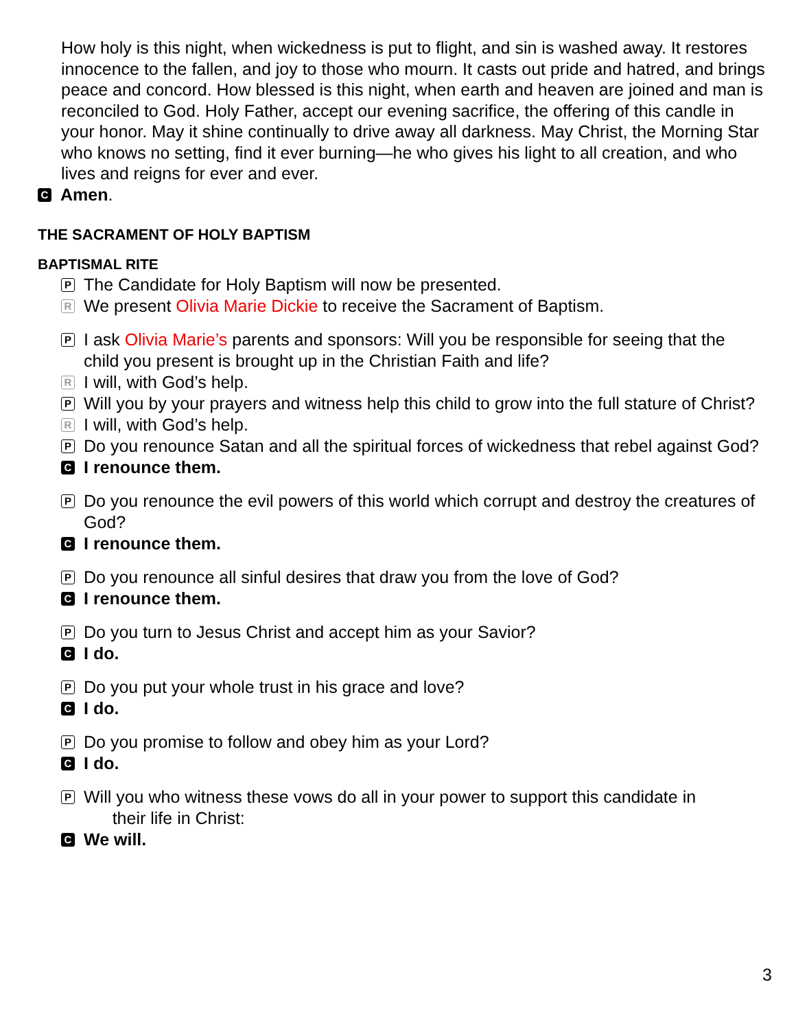How holy is this night, when wickedness is put to flight, and sin is washed away. It restores innocence to the fallen, and joy to those who mourn. It casts out pride and hatred, and brings peace and concord. How blessed is this night, when earth and heaven are joined and man is reconciled to God. Holy Father, accept our evening sacrifice, the offering of this candle in your honor. May it shine continually to drive away all darkness. May Christ, the Morning Star who knows no setting, find it ever burning—he who gives his light to all creation, and who lives and reigns for ever and ever.
C Amen.
THE SACRAMENT OF HOLY BAPTISM
BAPTISMAL RITE
P The Candidate for Holy Baptism will now be presented.
R We present Olivia Marie Dickie to receive the Sacrament of Baptism.
P I ask Olivia Marie’s parents and sponsors: Will you be responsible for seeing that the child you present is brought up in the Christian Faith and life?
R I will, with God’s help.
P Will you by your prayers and witness help this child to grow into the full stature of Christ?
R I will, with God’s help.
P Do you renounce Satan and all the spiritual forces of wickedness that rebel against God?
C I renounce them.
P Do you renounce the evil powers of this world which corrupt and destroy the creatures of God?
C I renounce them.
P Do you renounce all sinful desires that draw you from the love of God?
C I renounce them.
P Do you turn to Jesus Christ and accept him as your Savior?
C I do.
P Do you put your whole trust in his grace and love?
C I do.
P Do you promise to follow and obey him as your Lord?
C I do.
P Will you who witness these vows do all in your power to support this candidate in
their life in Christ:
C We will.
3